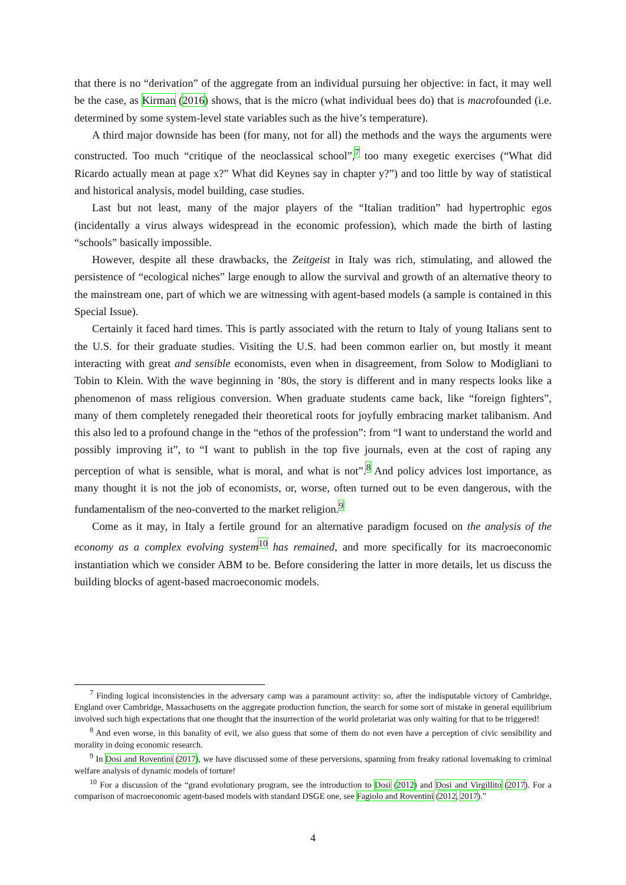that there is no “derivation” of the aggregate from an individual pursuing her objective: in fact, it may well be the case, as Kirman (2016) shows, that is the micro (what individual bees do) that is macrofounded (i.e. determined by some system-level state variables such as the hive’s temperature).
A third major downside has been (for many, not for all) the methods and the ways the arguments were constructed. Too much “critique of the neoclassical school”,<sup>7</sup> too many exegetic exercises (“What did Ricardo actually mean at page x?” What did Keynes say in chapter y?”) and too little by way of statistical and historical analysis, model building, case studies.
Last but not least, many of the major players of the “Italian tradition” had hypertrophic egos (incidentally a virus always widespread in the economic profession), which made the birth of lasting “schools” basically impossible.
However, despite all these drawbacks, the Zeitgeist in Italy was rich, stimulating, and allowed the persistence of “ecological niches” large enough to allow the survival and growth of an alternative theory to the mainstream one, part of which we are witnessing with agent-based models (a sample is contained in this Special Issue).
Certainly it faced hard times. This is partly associated with the return to Italy of young Italians sent to the U.S. for their graduate studies. Visiting the U.S. had been common earlier on, but mostly it meant interacting with great and sensible economists, even when in disagreement, from Solow to Modigliani to Tobin to Klein. With the wave beginning in ’80s, the story is different and in many respects looks like a phenomenon of mass religious conversion. When graduate students came back, like “foreign fighters”, many of them completely renegaded their theoretical roots for joyfully embracing market talibanism. And this also led to a profound change in the “ethos of the profession”: from “I want to understand the world and possibly improving it”, to “I want to publish in the top five journals, even at the cost of raping any perception of what is sensible, what is moral, and what is not”.<sup>8</sup> And policy advices lost importance, as many thought it is not the job of economists, or, worse, often turned out to be even dangerous, with the fundamentalism of the neo-converted to the market religion.<sup>9</sup>
Come as it may, in Italy a fertile ground for an alternative paradigm focused on the analysis of the economy as a complex evolving system<sup>10</sup> has remained, and more specifically for its macroeconomic instantiation which we consider ABM to be. Before considering the latter in more details, let us discuss the building blocks of agent-based macroeconomic models.
<sup>7</sup> Finding logical inconsistencies in the adversary camp was a paramount activity: so, after the indisputable victory of Cambridge, England over Cambridge, Massachusetts on the aggregate production function, the search for some sort of mistake in general equilibrium involved such high expectations that one thought that the insurrection of the world proletariat was only waiting for that to be triggered!
<sup>8</sup> And even worse, in this banality of evil, we also guess that some of them do not even have a perception of civic sensibility and morality in doing economic research.
<sup>9</sup> In Dosi and Roventini (2017), we have discussed some of these perversions, spanning from freaky rational lovemaking to criminal welfare analysis of dynamic models of torture!
<sup>10</sup> For a discussion of the “grand evolutionary program, see the introduction to Dosi (2012) and Dosi and Virgillito (2017). For a comparison of macroeconomic agent-based models with standard DSGE one, see Fagiolo and Roventini (2012, 2017).”
4